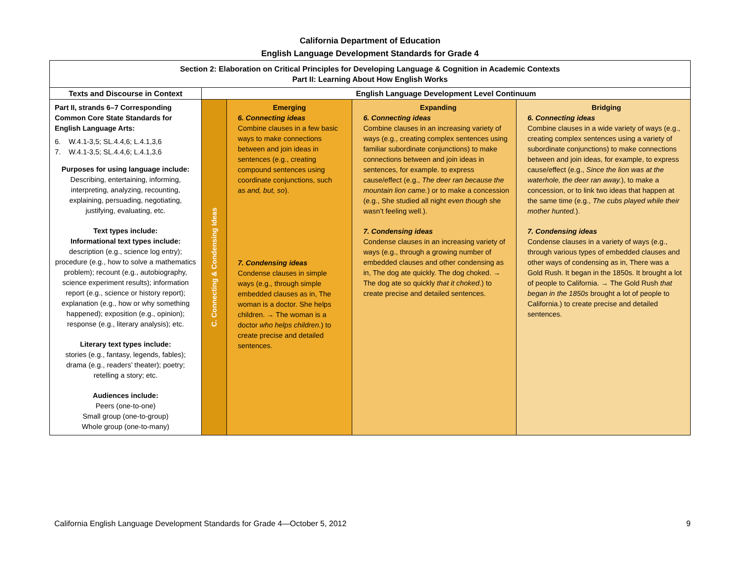California Department of Education
English Language Development Standards for Grade 4
| Section 2: Elaboration on Critical Principles for Developing Language & Cognition in Academic Contexts Part II: Learning About How English Works | | | | |
| Texts and Discourse in Context | English Language Development Level Continuum | | | |
| Part II, strands 6–7 Corresponding Common Core State Standards for English Language Arts: 6. W.4.1-3,5; SL.4.4,6; L.4.1,3,6 7. W.4.1-3,5; SL.4.4,6; L.4.1,3,6 Purposes for using language include: Describing, entertaining, informing, interpreting, analyzing, recounting, explaining, persuading, negotiating, justifying, evaluating, etc. Text types include: Informational text types include: description (e.g., science log entry); procedure (e.g., how to solve a mathematics problem); recount (e.g., autobiography, science experiment results); information report (e.g., science or history report); explanation (e.g., how or why something happened); exposition (e.g., opinion); response (e.g., literary analysis); etc. Literary text types include: stories (e.g., fantasy, legends, fables); drama (e.g., readers’ theater); poetry; retelling a story; etc. Audiences include: Peers (one-to-one) Small group (one-to-group) Whole group (one-to-many) | C. Connecting & Condensing Ideas | Emerging 6. Connecting ideas Combine clauses in a few basic ways to make connections between and join ideas in sentences (e.g., creating compound sentences using coordinate conjunctions, such as and, but, so ). 7. Condensing ideas Condense clauses in simple ways (e.g., through simple embedded clauses as in, The woman is a doctor. She helps children. → The woman is a doctor who helps children. ) to create precise and detailed sentences. | Expanding 6. Connecting ideas Combine clauses in an increasing variety of ways (e.g., creating complex sentences using familiar subordinate conjunctions) to make connections between and join ideas in sentences, for example. to express cause/effect (e.g., The deer ran because the mountain lion came. ) or to make a concession (e.g., She studied all night even though she wasn’t feeling well.). 7. Condensing ideas Condense clauses in an increasing variety of ways (e.g., through a growing number of embedded clauses and other condensing as in, The dog ate quickly. The dog choked. → The dog ate so quickly that it choked .) to create precise and detailed sentences. | Bridging 6. Connecting ideas Combine clauses in a wide variety of ways (e.g., creating complex sentences using a variety of subordinate conjunctions) to make connections between and join ideas, for example, to express cause/effect (e.g., Since the lion was at the waterhole, the deer ran away. ), to make a concession, or to link two ideas that happen at the same time (e.g., The cubs played while their mother hunted. ). 7. Condensing ideas Condense clauses in a variety of ways (e.g., through various types of embedded clauses and other ways of condensing as in, There was a Gold Rush. It began in the 1850s. It brought a lot of people to California. → The Gold Rush that began in the 1850s brought a lot of people to California.) to create precise and detailed sentences. |
California English Language Development Standards for Grade 4—October 5, 2012 9